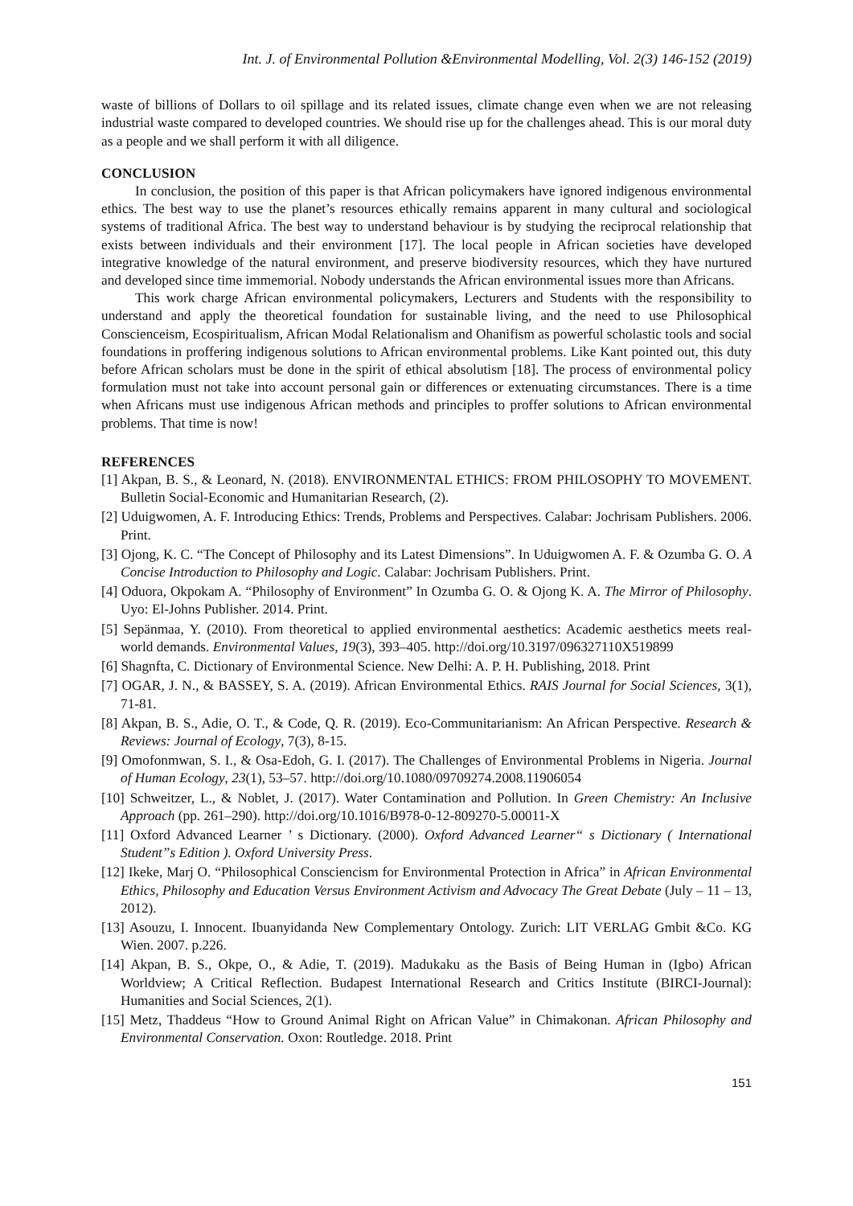Int. J. of Environmental Pollution &Environmental Modelling, Vol. 2(3) 146-152 (2019)
waste of billions of Dollars to oil spillage and its related issues, climate change even when we are not releasing industrial waste compared to developed countries. We should rise up for the challenges ahead. This is our moral duty as a people and we shall perform it with all diligence.
CONCLUSION
In conclusion, the position of this paper is that African policymakers have ignored indigenous environmental ethics. The best way to use the planet’s resources ethically remains apparent in many cultural and sociological systems of traditional Africa. The best way to understand behaviour is by studying the reciprocal relationship that exists between individuals and their environment [17]. The local people in African societies have developed integrative knowledge of the natural environment, and preserve biodiversity resources, which they have nurtured and developed since time immemorial. Nobody understands the African environmental issues more than Africans.
This work charge African environmental policymakers, Lecturers and Students with the responsibility to understand and apply the theoretical foundation for sustainable living, and the need to use Philosophical Conscienceism, Ecospiritualism, African Modal Relationalism and Ohanifism as powerful scholastic tools and social foundations in proffering indigenous solutions to African environmental problems. Like Kant pointed out, this duty before African scholars must be done in the spirit of ethical absolutism [18]. The process of environmental policy formulation must not take into account personal gain or differences or extenuating circumstances. There is a time when Africans must use indigenous African methods and principles to proffer solutions to African environmental problems. That time is now!
REFERENCES
[1] Akpan, B. S., & Leonard, N. (2018). ENVIRONMENTAL ETHICS: FROM PHILOSOPHY TO MOVEMENT. Bulletin Social-Economic and Humanitarian Research, (2).
[2] Uduigwomen, A. F. Introducing Ethics: Trends, Problems and Perspectives. Calabar: Jochrisam Publishers. 2006. Print.
[3] Ojong, K. C. “The Concept of Philosophy and its Latest Dimensions”. In Uduigwomen A. F. & Ozumba G. O. A Concise Introduction to Philosophy and Logic. Calabar: Jochrisam Publishers. Print.
[4] Oduora, Okpokam A. “Philosophy of Environment” In Ozumba G. O. & Ojong K. A. The Mirror of Philosophy. Uyo: El-Johns Publisher. 2014. Print.
[5] Sepänmaa, Y. (2010). From theoretical to applied environmental aesthetics: Academic aesthetics meets real-world demands. Environmental Values, 19(3), 393–405. http://doi.org/10.3197/096327110X519899
[6] Shagnfta, C. Dictionary of Environmental Science. New Delhi: A. P. H. Publishing, 2018. Print
[7] OGAR, J. N., & BASSEY, S. A. (2019). African Environmental Ethics. RAIS Journal for Social Sciences, 3(1), 71-81.
[8] Akpan, B. S., Adie, O. T., & Code, Q. R. (2019). Eco-Communitarianism: An African Perspective. Research & Reviews: Journal of Ecology, 7(3), 8-15.
[9] Omofonmwan, S. I., & Osa-Edoh, G. I. (2017). The Challenges of Environmental Problems in Nigeria. Journal of Human Ecology, 23(1), 53–57. http://doi.org/10.1080/09709274.2008.11906054
[10] Schweitzer, L., & Noblet, J. (2017). Water Contamination and Pollution. In Green Chemistry: An Inclusive Approach (pp. 261–290). http://doi.org/10.1016/B978-0-12-809270-5.00011-X
[11] Oxford Advanced Learner ’ s Dictionary. (2000). Oxford Advanced Learner“ s Dictionary ( International Student”s Edition ). Oxford University Press.
[12] Ikeke, Marj O. “Philosophical Consciencism for Environmental Protection in Africa” in African Environmental Ethics, Philosophy and Education Versus Environment Activism and Advocacy The Great Debate (July – 11 – 13, 2012).
[13] Asouzu, I. Innocent. Ibuanyidanda New Complementary Ontology. Zurich: LIT VERLAG Gmbit &Co. KG Wien. 2007. p.226.
[14] Akpan, B. S., Okpe, O., & Adie, T. (2019). Madukaku as the Basis of Being Human in (Igbo) African Worldview; A Critical Reflection. Budapest International Research and Critics Institute (BIRCI-Journal): Humanities and Social Sciences, 2(1).
[15] Metz, Thaddeus “How to Ground Animal Right on African Value” in Chimakonan. African Philosophy and Environmental Conservation. Oxon: Routledge. 2018. Print
151